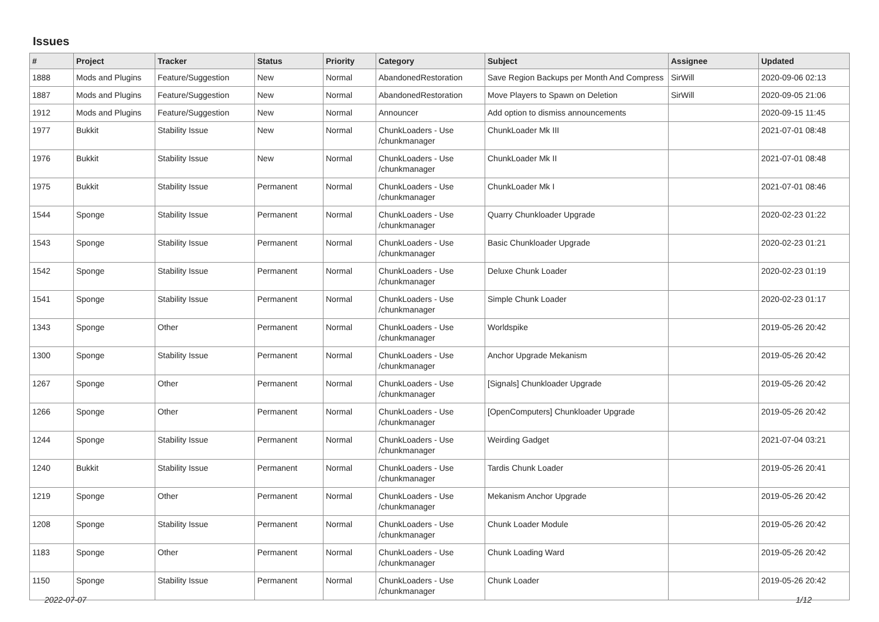Issues
| # | Project | Tracker | Status | Priority | Category | Subject | Assignee | Updated |
| --- | --- | --- | --- | --- | --- | --- | --- | --- |
| 1888 | Mods and Plugins | Feature/Suggestion | New | Normal | AbandonedRestoration | Save Region Backups per Month And Compress | SirWill | 2020-09-06 02:13 |
| 1887 | Mods and Plugins | Feature/Suggestion | New | Normal | AbandonedRestoration | Move Players to Spawn on Deletion | SirWill | 2020-09-05 21:06 |
| 1912 | Mods and Plugins | Feature/Suggestion | New | Normal | Announcer | Add option to dismiss announcements | | 2020-09-15 11:45 |
| 1977 | Bukkit | Stability Issue | New | Normal | ChunkLoaders - Use /chunkmanager | ChunkLoader Mk III | | 2021-07-01 08:48 |
| 1976 | Bukkit | Stability Issue | New | Normal | ChunkLoaders - Use /chunkmanager | ChunkLoader Mk II | | 2021-07-01 08:48 |
| 1975 | Bukkit | Stability Issue | Permanent | Normal | ChunkLoaders - Use /chunkmanager | ChunkLoader Mk I | | 2021-07-01 08:46 |
| 1544 | Sponge | Stability Issue | Permanent | Normal | ChunkLoaders - Use /chunkmanager | Quarry Chunkloader Upgrade | | 2020-02-23 01:22 |
| 1543 | Sponge | Stability Issue | Permanent | Normal | ChunkLoaders - Use /chunkmanager | Basic Chunkloader Upgrade | | 2020-02-23 01:21 |
| 1542 | Sponge | Stability Issue | Permanent | Normal | ChunkLoaders - Use /chunkmanager | Deluxe Chunk Loader | | 2020-02-23 01:19 |
| 1541 | Sponge | Stability Issue | Permanent | Normal | ChunkLoaders - Use /chunkmanager | Simple Chunk Loader | | 2020-02-23 01:17 |
| 1343 | Sponge | Other | Permanent | Normal | ChunkLoaders - Use /chunkmanager | Worldspike | | 2019-05-26 20:42 |
| 1300 | Sponge | Stability Issue | Permanent | Normal | ChunkLoaders - Use /chunkmanager | Anchor Upgrade Mekanism | | 2019-05-26 20:42 |
| 1267 | Sponge | Other | Permanent | Normal | ChunkLoaders - Use /chunkmanager | [Signals] Chunkloader Upgrade | | 2019-05-26 20:42 |
| 1266 | Sponge | Other | Permanent | Normal | ChunkLoaders - Use /chunkmanager | [OpenComputers] Chunkloader Upgrade | | 2019-05-26 20:42 |
| 1244 | Sponge | Stability Issue | Permanent | Normal | ChunkLoaders - Use /chunkmanager | Weirding Gadget | | 2021-07-04 03:21 |
| 1240 | Bukkit | Stability Issue | Permanent | Normal | ChunkLoaders - Use /chunkmanager | Tardis Chunk Loader | | 2019-05-26 20:41 |
| 1219 | Sponge | Other | Permanent | Normal | ChunkLoaders - Use /chunkmanager | Mekanism Anchor Upgrade | | 2019-05-26 20:42 |
| 1208 | Sponge | Stability Issue | Permanent | Normal | ChunkLoaders - Use /chunkmanager | Chunk Loader Module | | 2019-05-26 20:42 |
| 1183 | Sponge | Other | Permanent | Normal | ChunkLoaders - Use /chunkmanager | Chunk Loading Ward | | 2019-05-26 20:42 |
| 1150 | Sponge | Stability Issue | Permanent | Normal | ChunkLoaders - Use /chunkmanager | Chunk Loader | | 2019-05-26 20:42 |
2022-07-07 1/12